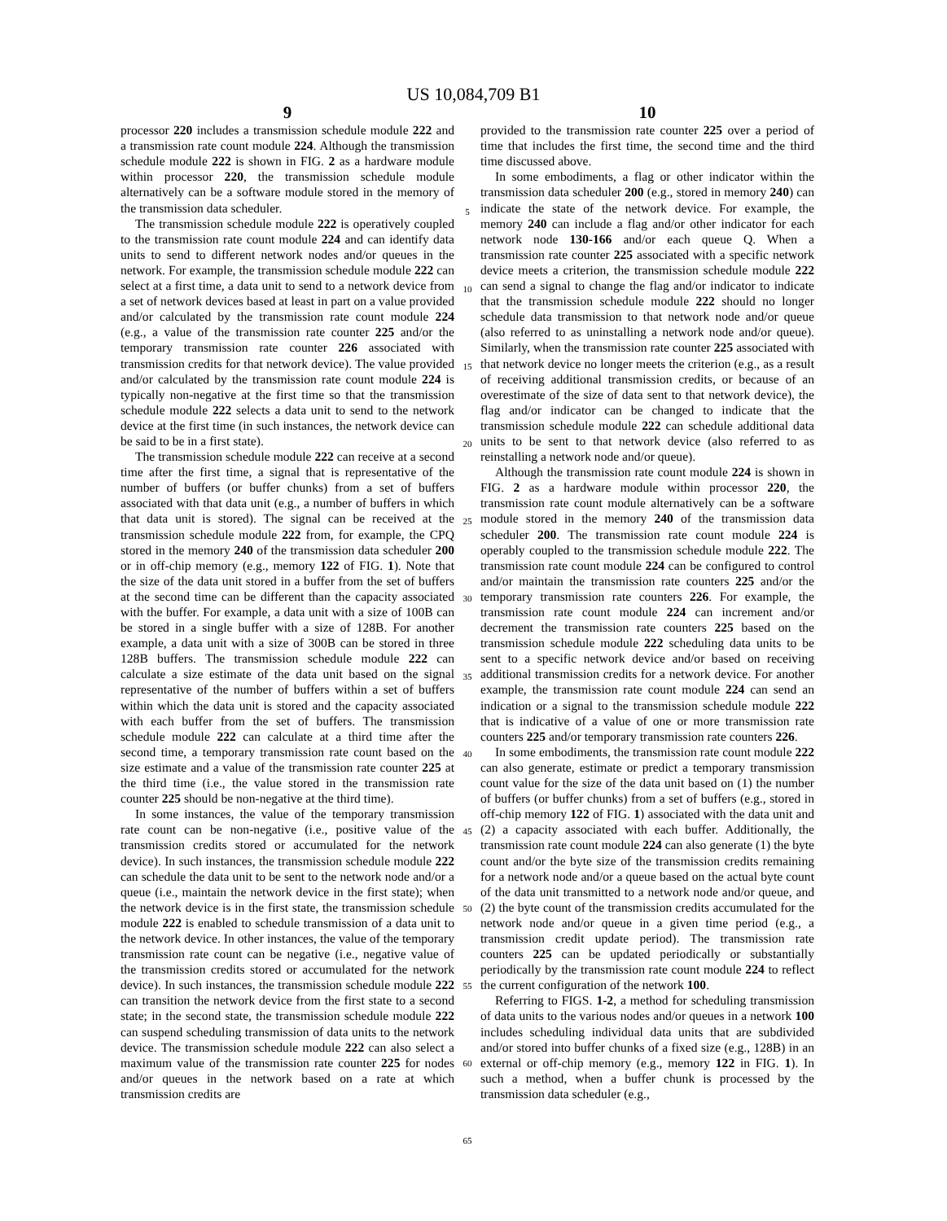US 10,084,709 B1
9
processor 220 includes a transmission schedule module 222 and a transmission rate count module 224. Although the transmission schedule module 222 is shown in FIG. 2 as a hardware module within processor 220, the transmission schedule module alternatively can be a software module stored in the memory of the transmission data scheduler.
The transmission schedule module 222 is operatively coupled to the transmission rate count module 224 and can identify data units to send to different network nodes and/or queues in the network. For example, the transmission schedule module 222 can select at a first time, a data unit to send to a network device from a set of network devices based at least in part on a value provided and/or calculated by the transmission rate count module 224 (e.g., a value of the transmission rate counter 225 and/or the temporary transmission rate counter 226 associated with transmission credits for that network device). The value provided and/or calculated by the transmission rate count module 224 is typically non-negative at the first time so that the transmission schedule module 222 selects a data unit to send to the network device at the first time (in such instances, the network device can be said to be in a first state).
The transmission schedule module 222 can receive at a second time after the first time, a signal that is representative of the number of buffers (or buffer chunks) from a set of buffers associated with that data unit (e.g., a number of buffers in which that data unit is stored). The signal can be received at the transmission schedule module 222 from, for example, the CPQ stored in the memory 240 of the transmission data scheduler 200 or in off-chip memory (e.g., memory 122 of FIG. 1). Note that the size of the data unit stored in a buffer from the set of buffers at the second time can be different than the capacity associated with the buffer. For example, a data unit with a size of 100B can be stored in a single buffer with a size of 128B. For another example, a data unit with a size of 300B can be stored in three 128B buffers. The transmission schedule module 222 can calculate a size estimate of the data unit based on the signal representative of the number of buffers within a set of buffers within which the data unit is stored and the capacity associated with each buffer from the set of buffers. The transmission schedule module 222 can calculate at a third time after the second time, a temporary transmission rate count based on the size estimate and a value of the transmission rate counter 225 at the third time (i.e., the value stored in the transmission rate counter 225 should be non-negative at the third time).
In some instances, the value of the temporary transmission rate count can be non-negative (i.e., positive value of the transmission credits stored or accumulated for the network device). In such instances, the transmission schedule module 222 can schedule the data unit to be sent to the network node and/or a queue (i.e., maintain the network device in the first state); when the network device is in the first state, the transmission schedule module 222 is enabled to schedule transmission of a data unit to the network device. In other instances, the value of the temporary transmission rate count can be negative (i.e., negative value of the transmission credits stored or accumulated for the network device). In such instances, the transmission schedule module 222 can transition the network device from the first state to a second state; in the second state, the transmission schedule module 222 can suspend scheduling transmission of data units to the network device. The transmission schedule module 222 can also select a maximum value of the transmission rate counter 225 for nodes and/or queues in the network based on a rate at which transmission credits are
5
10
15
20
25
30
35
40
45
50
55
60
65
10
provided to the transmission rate counter 225 over a period of time that includes the first time, the second time and the third time discussed above.
In some embodiments, a flag or other indicator within the transmission data scheduler 200 (e.g., stored in memory 240) can indicate the state of the network device. For example, the memory 240 can include a flag and/or other indicator for each network node 130-166 and/or each queue Q. When a transmission rate counter 225 associated with a specific network device meets a criterion, the transmission schedule module 222 can send a signal to change the flag and/or indicator to indicate that the transmission schedule module 222 should no longer schedule data transmission to that network node and/or queue (also referred to as uninstalling a network node and/or queue). Similarly, when the transmission rate counter 225 associated with that network device no longer meets the criterion (e.g., as a result of receiving additional transmission credits, or because of an overestimate of the size of data sent to that network device), the flag and/or indicator can be changed to indicate that the transmission schedule module 222 can schedule additional data units to be sent to that network device (also referred to as reinstalling a network node and/or queue).
Although the transmission rate count module 224 is shown in FIG. 2 as a hardware module within processor 220, the transmission rate count module alternatively can be a software module stored in the memory 240 of the transmission data scheduler 200. The transmission rate count module 224 is operably coupled to the transmission schedule module 222. The transmission rate count module 224 can be configured to control and/or maintain the transmission rate counters 225 and/or the temporary transmission rate counters 226. For example, the transmission rate count module 224 can increment and/or decrement the transmission rate counters 225 based on the transmission schedule module 222 scheduling data units to be sent to a specific network device and/or based on receiving additional transmission credits for a network device. For another example, the transmission rate count module 224 can send an indication or a signal to the transmission schedule module 222 that is indicative of a value of one or more transmission rate counters 225 and/or temporary transmission rate counters 226.
In some embodiments, the transmission rate count module 222 can also generate, estimate or predict a temporary transmission count value for the size of the data unit based on (1) the number of buffers (or buffer chunks) from a set of buffers (e.g., stored in off-chip memory 122 of FIG. 1) associated with the data unit and (2) a capacity associated with each buffer. Additionally, the transmission rate count module 224 can also generate (1) the byte count and/or the byte size of the transmission credits remaining for a network node and/or a queue based on the actual byte count of the data unit transmitted to a network node and/or queue, and (2) the byte count of the transmission credits accumulated for the network node and/or queue in a given time period (e.g., a transmission credit update period). The transmission rate counters 225 can be updated periodically or substantially periodically by the transmission rate count module 224 to reflect the current configuration of the network 100.
Referring to FIGS. 1-2, a method for scheduling transmission of data units to the various nodes and/or queues in a network 100 includes scheduling individual data units that are subdivided and/or stored into buffer chunks of a fixed size (e.g., 128B) in an external or off-chip memory (e.g., memory 122 in FIG. 1). In such a method, when a buffer chunk is processed by the transmission data scheduler (e.g.,